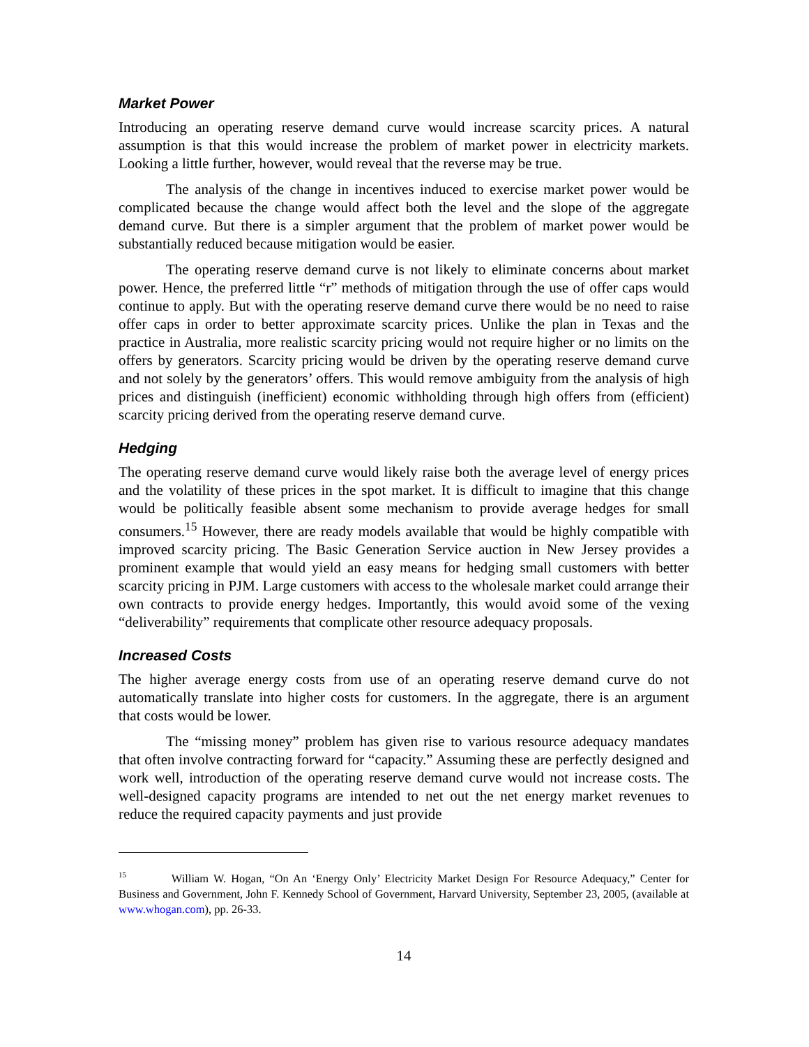Market Power
Introducing an operating reserve demand curve would increase scarcity prices. A natural assumption is that this would increase the problem of market power in electricity markets. Looking a little further, however, would reveal that the reverse may be true.
The analysis of the change in incentives induced to exercise market power would be complicated because the change would affect both the level and the slope of the aggregate demand curve. But there is a simpler argument that the problem of market power would be substantially reduced because mitigation would be easier.
The operating reserve demand curve is not likely to eliminate concerns about market power. Hence, the preferred little “r” methods of mitigation through the use of offer caps would continue to apply. But with the operating reserve demand curve there would be no need to raise offer caps in order to better approximate scarcity prices. Unlike the plan in Texas and the practice in Australia, more realistic scarcity pricing would not require higher or no limits on the offers by generators. Scarcity pricing would be driven by the operating reserve demand curve and not solely by the generators’ offers. This would remove ambiguity from the analysis of high prices and distinguish (inefficient) economic withholding through high offers from (efficient) scarcity pricing derived from the operating reserve demand curve.
Hedging
The operating reserve demand curve would likely raise both the average level of energy prices and the volatility of these prices in the spot market. It is difficult to imagine that this change would be politically feasible absent some mechanism to provide average hedges for small consumers.<sup>15</sup> However, there are ready models available that would be highly compatible with improved scarcity pricing. The Basic Generation Service auction in New Jersey provides a prominent example that would yield an easy means for hedging small customers with better scarcity pricing in PJM. Large customers with access to the wholesale market could arrange their own contracts to provide energy hedges. Importantly, this would avoid some of the vexing “deliverability” requirements that complicate other resource adequacy proposals.
Increased Costs
The higher average energy costs from use of an operating reserve demand curve do not automatically translate into higher costs for customers. In the aggregate, there is an argument that costs would be lower.
The “missing money” problem has given rise to various resource adequacy mandates that often involve contracting forward for “capacity.” Assuming these are perfectly designed and work well, introduction of the operating reserve demand curve would not increase costs. The well-designed capacity programs are intended to net out the net energy market revenues to reduce the required capacity payments and just provide
<sup>15</sup> William W. Hogan, “On An ‘Energy Only’ Electricity Market Design For Resource Adequacy,” Center for Business and Government, John F. Kennedy School of Government, Harvard University, September 23, 2005, (available at www.whogan.com), pp. 26-33.
14